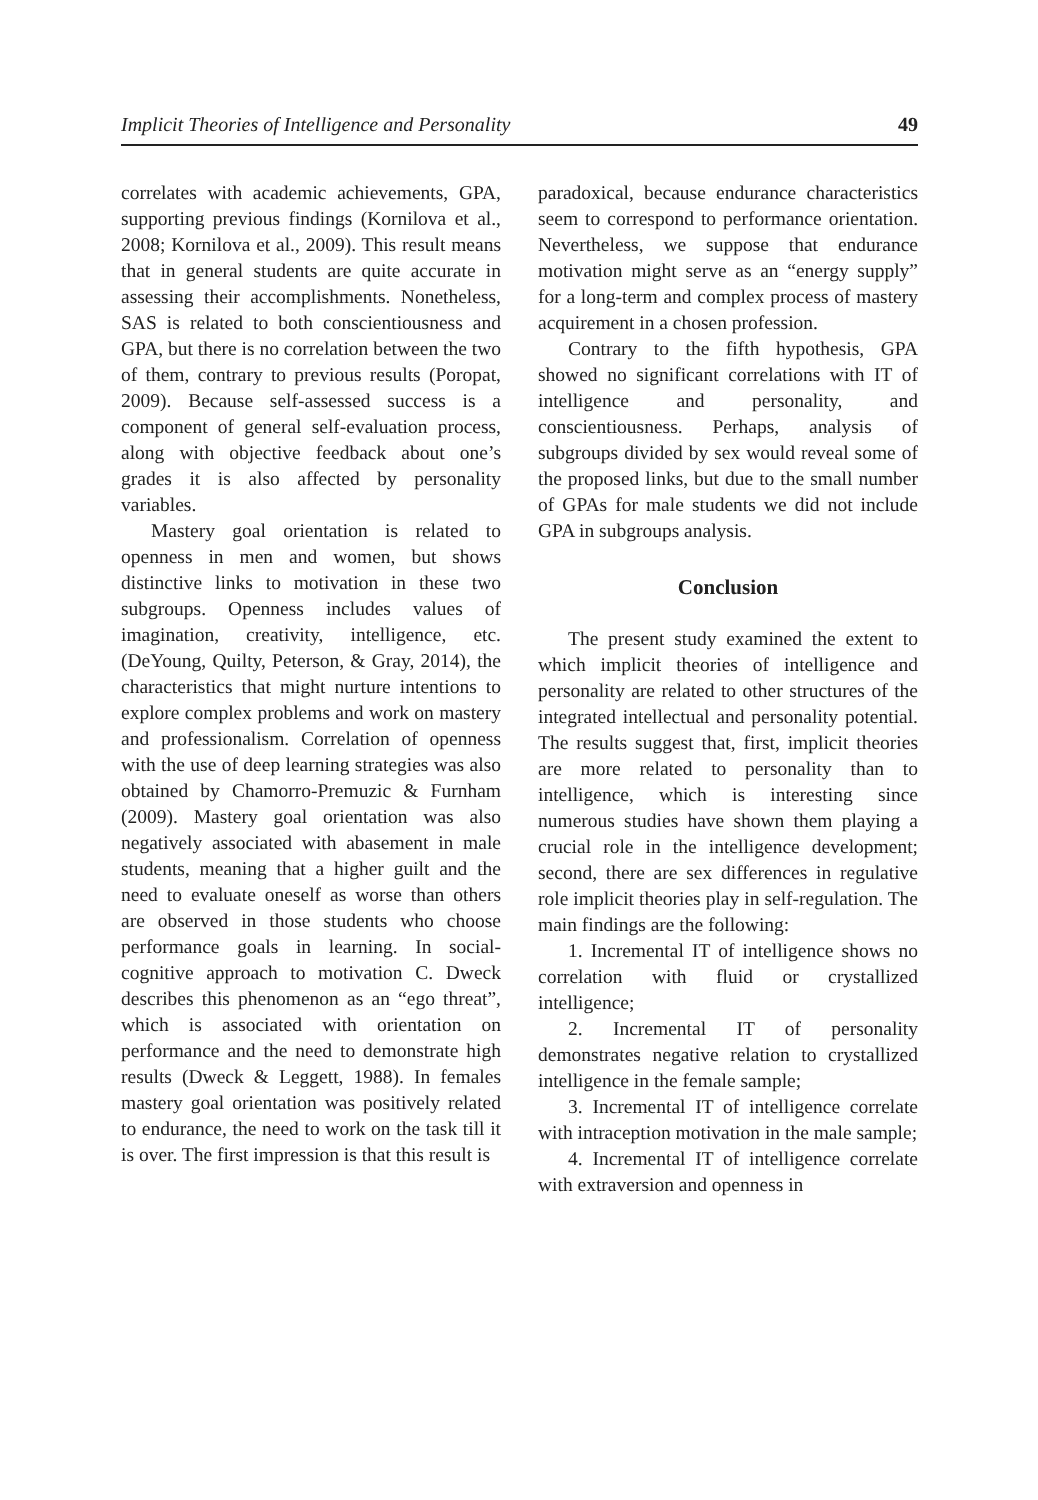Implicit Theories of Intelligence and Personality 49
correlates with academic achievements, GPA, supporting previous findings (Kornilova et al., 2008; Kornilova et al., 2009). This result means that in general students are quite accurate in assessing their accomplishments. Nonetheless, SAS is related to both conscientiousness and GPA, but there is no correlation between the two of them, contrary to previous results (Poropat, 2009). Because self-assessed success is a component of general self-evaluation process, along with objective feedback about one’s grades it is also affected by personality variables.
Mastery goal orientation is related to openness in men and women, but shows distinctive links to motivation in these two subgroups. Openness includes values of imagination, creativity, intelligence, etc. (DeYoung, Quilty, Peterson, & Gray, 2014), the characteristics that might nurture intentions to explore complex problems and work on mastery and professionalism. Correlation of openness with the use of deep learning strategies was also obtained by Chamorro-Premuzic & Furnham (2009). Mastery goal orientation was also negatively associated with abasement in male students, meaning that a higher guilt and the need to evaluate oneself as worse than others are observed in those students who choose performance goals in learning. In social-cognitive approach to motivation C. Dweck describes this phenomenon as an “ego threat”, which is associated with orientation on performance and the need to demonstrate high results (Dweck & Leggett, 1988). In females mastery goal orientation was positively related to endurance, the need to work on the task till it is over. The first impression is that this result is
paradoxical, because endurance characteristics seem to correspond to performance orientation. Nevertheless, we suppose that endurance motivation might serve as an “energy supply” for a long-term and complex process of mastery acquirement in a chosen profession.
Contrary to the fifth hypothesis, GPA showed no significant correlations with IT of intelligence and personality, and conscientiousness. Perhaps, analysis of subgroups divided by sex would reveal some of the proposed links, but due to the small number of GPAs for male students we did not include GPA in subgroups analysis.
Conclusion
The present study examined the extent to which implicit theories of intelligence and personality are related to other structures of the integrated intellectual and personality potential. The results suggest that, first, implicit theories are more related to personality than to intelligence, which is interesting since numerous studies have shown them playing a crucial role in the intelligence development; second, there are sex differences in regulative role implicit theories play in self-regulation. The main findings are the following:
1. Incremental IT of intelligence shows no correlation with fluid or crystallized intelligence;
2. Incremental IT of personality demonstrates negative relation to crystallized intelligence in the female sample;
3. Incremental IT of intelligence correlate with intraception motivation in the male sample;
4. Incremental IT of intelligence correlate with extraversion and openness in